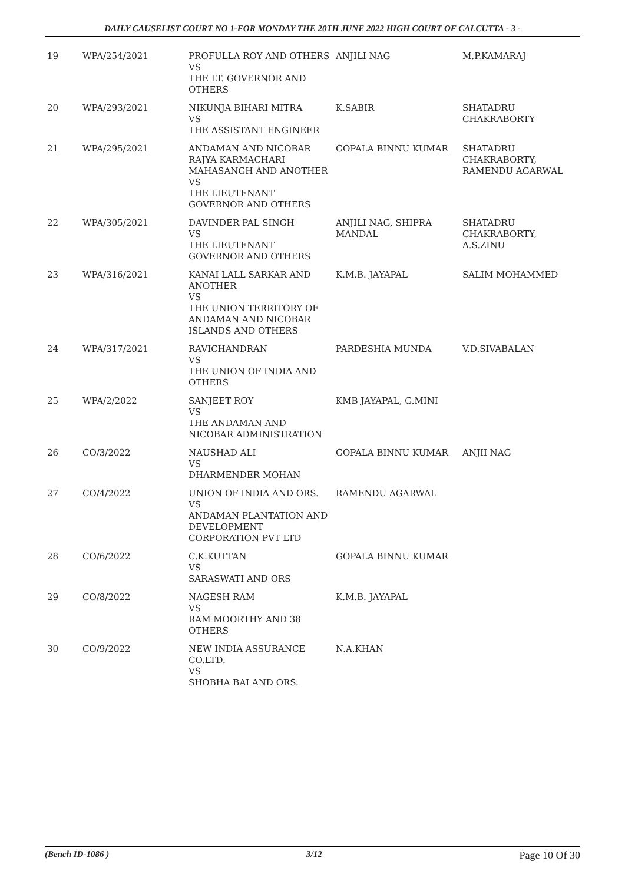DAILY CAUSELIST COURT NO 1-FOR MONDAY THE 20TH JUNE 2022 HIGH COURT OF CALCUTTA - 3 -
| 19 | WPA/254/2021 | PROFULLA ROY AND OTHERS VS THE LT. GOVERNOR AND OTHERS | ANJILI NAG | M.P.KAMARAJ |
| 20 | WPA/293/2021 | NIKUNJA BIHARI MITRA VS THE ASSISTANT ENGINEER | K.SABIR | SHATADRU CHAKRABORTY |
| 21 | WPA/295/2021 | ANDAMAN AND NICOBAR RAJYA KARMACHARI MAHASANGH AND ANOTHER VS THE LIEUTENANT GOVERNOR AND OTHERS | GOPALA BINNU KUMAR | SHATADRU CHAKRABORTY, RAMENDU AGARWAL |
| 22 | WPA/305/2021 | DAVINDER PAL SINGH VS THE LIEUTENANT GOVERNOR AND OTHERS | ANJILI NAG, SHIPRA MANDAL | SHATADRU CHAKRABORTY, A.S.ZINU |
| 23 | WPA/316/2021 | KANAI LALL SARKAR AND ANOTHER VS THE UNION TERRITORY OF ANDAMAN AND NICOBAR ISLANDS AND OTHERS | K.M.B. JAYAPAL | SALIM MOHAMMED |
| 24 | WPA/317/2021 | RAVICHANDRAN VS THE UNION OF INDIA AND OTHERS | PARDESHIA MUNDA | V.D.SIVABALAN |
| 25 | WPA/2/2022 | SANJEET ROY VS THE ANDAMAN AND NICOBAR ADMINISTRATION | KMB JAYAPAL, G.MINI | |
| 26 | CO/3/2022 | NAUSHAD ALI VS DHARMENDER MOHAN | GOPALA BINNU KUMAR | ANJII NAG |
| 27 | CO/4/2022 | UNION OF INDIA AND ORS. VS ANDAMAN PLANTATION AND DEVELOPMENT CORPORATION PVT LTD | RAMENDU AGARWAL | |
| 28 | CO/6/2022 | C.K.KUTTAN VS SARASWATI AND ORS | GOPALA BINNU KUMAR | |
| 29 | CO/8/2022 | NAGESH RAM VS RAM MOORTHY AND 38 OTHERS | K.M.B. JAYAPAL | |
| 30 | CO/9/2022 | NEW INDIA ASSURANCE CO.LTD. VS SHOBHA BAI AND ORS. | N.A.KHAN | |
(Bench ID-1086 ) 3/12 Page 10 Of 30